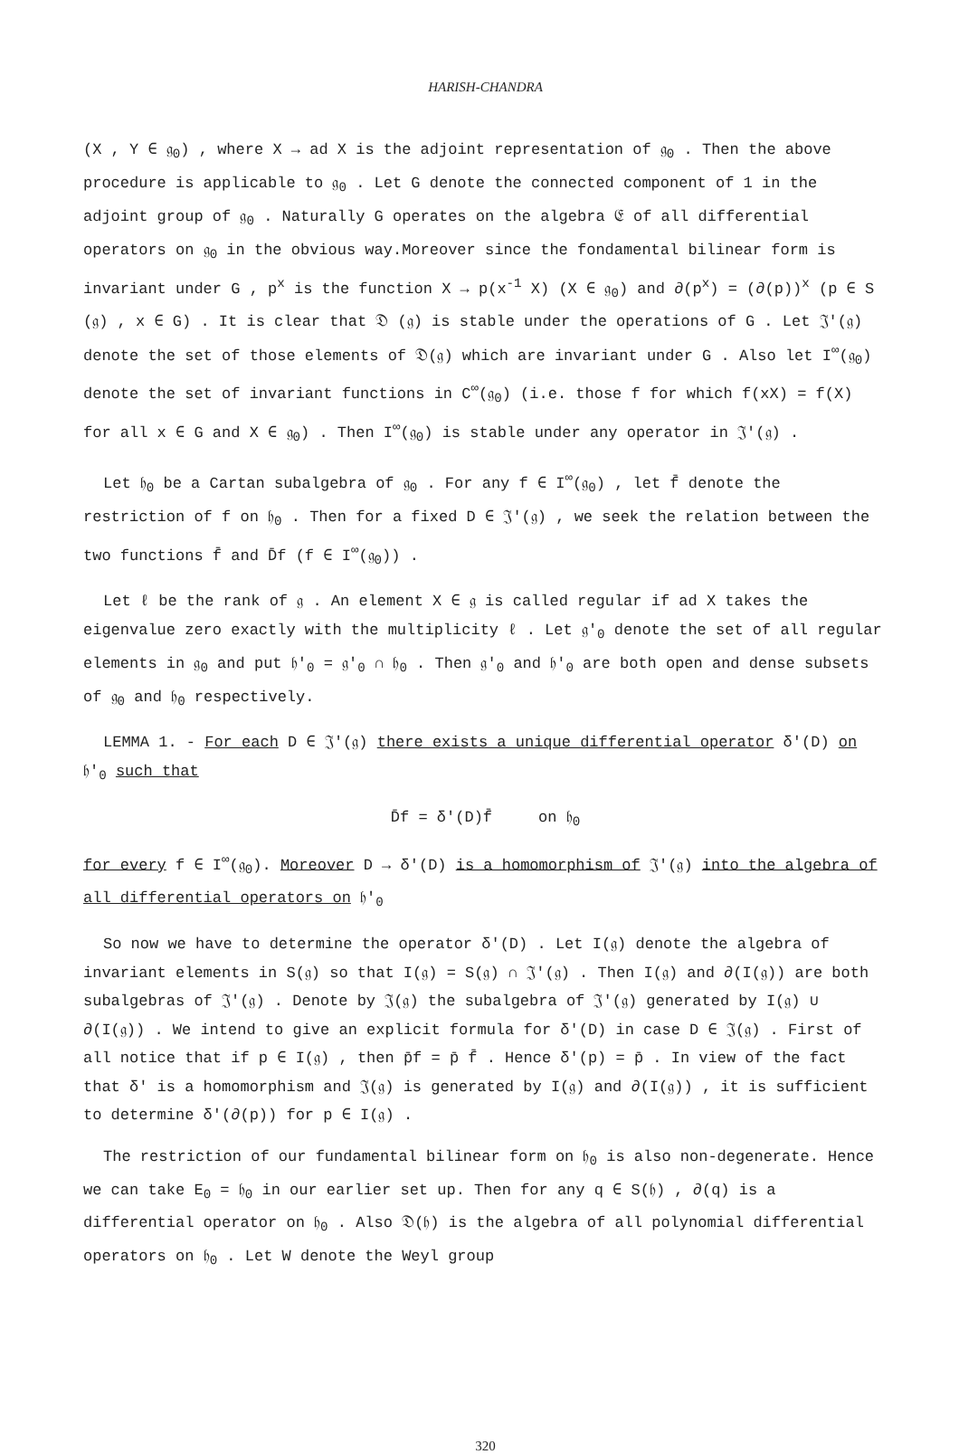HARISH-CHANDRA
(X , Y ∈ 𝔤<sub>0</sub>) , where X → ad X is the adjoint representation of 𝔤<sub>0</sub> . Then the above procedure is applicable to 𝔤<sub>0</sub> . Let G denote the connected component of 1 in the adjoint group of 𝔤<sub>0</sub> . Naturally G operates on the algebra 𝔈 of all differential operators on 𝔤<sub>0</sub> in the obvious way.Moreover since the fondamental bilinear form is invariant under G , p<sup>x</sup> is the function X → p(x<sup>-1</sup> X) (X ∈ 𝔤<sub>0</sub>) and ∂(p<sup>x</sup>) = (∂(p))<sup>x</sup> (p ∈ S (𝔤) , x ∈ G) . It is clear that 𝔇 (𝔤) is stable under the operations of G . Let 𝔍′(𝔤) denote the set of those elements of 𝔇(𝔤) which are invariant under G . Also let I<sup>∞</sup>(𝔤<sub>0</sub>) denote the set of invariant functions in C<sup>∞</sup>(𝔤<sub>0</sub>) (i.e. those f for which f(xX) = f(X) for all x ∈ G and X ∈ 𝔤<sub>0</sub>) . Then I<sup>∞</sup>(𝔤<sub>0</sub>) is stable under any operator in 𝔍′(𝔤) .
Let 𝔥<sub>0</sub> be a Cartan subalgebra of 𝔤<sub>0</sub> . For any f ∈ I<sup>∞</sup>(𝔤<sub>0</sub>) , let f̄ denote the restriction of f on 𝔥<sub>0</sub> . Then for a fixed D ∈ 𝔍′(𝔤) , we seek the relation between the two functions f̄ and D̄f (f ∈ I<sup>∞</sup>(𝔤<sub>0</sub>)) .
Let ℓ be the rank of 𝔤 . An element X ∈ 𝔤 is called regular if ad X takes the eigenvalue zero exactly with the multiplicity ℓ . Let 𝔤′<sub>0</sub> denote the set of all regular elements in 𝔤<sub>0</sub> and put 𝔥′<sub>0</sub> = 𝔤′<sub>0</sub> ∩ 𝔥<sub>0</sub> . Then 𝔤′<sub>0</sub> and 𝔥′<sub>0</sub> are both open and dense subsets of 𝔤<sub>0</sub> and 𝔥<sub>0</sub> respectively.
LEMMA 1. - For each D ∈ 𝔍′(𝔤) there exists a unique differential operator δ′(D) on 𝔥′<sub>0</sub> such that
D̄f = δ′(D)f̄ on 𝔥<sub>0</sub>
for every f ∈ I<sup>∞</sup>(𝔤<sub>0</sub>). Moreover D → δ′(D) is a homomorphism of 𝔍′(𝔤) into the algebra of all differential operators on 𝔥′<sub>0</sub>
So now we have to determine the operator δ′(D) . Let I(𝔤) denote the algebra of invariant elements in S(𝔤) so that I(𝔤) = S(𝔤) ∩ 𝔍′(𝔤) . Then I(𝔤) and ∂(I(𝔤)) are both subalgebras of 𝔍′(𝔤) . Denote by 𝔍(𝔤) the subalgebra of 𝔍′(𝔤) generated by I(𝔤) ∪ ∂(I(𝔤)) . We intend to give an explicit formula for δ′(D) in case D ∈ 𝔍(𝔤) . First of all notice that if p ∈ I(𝔤) , then p̄f = p̄ f̄ . Hence δ′(p) = p̄ . In view of the fact that δ′ is a homomorphism and 𝔍(𝔤) is generated by I(𝔤) and ∂(I(𝔤)) , it is sufficient to determine δ′(∂(p)) for p ∈ I(𝔤) .
The restriction of our fundamental bilinear form on 𝔥<sub>0</sub> is also non-degenerate. Hence we can take E<sub>0</sub> = 𝔥<sub>0</sub> in our earlier set up. Then for any q ∈ S(𝔥) , ∂(q) is a differential operator on 𝔥<sub>0</sub> . Also 𝔇(𝔥) is the algebra of all polynomial differential operators on 𝔥<sub>0</sub> . Let W denote the Weyl group
320